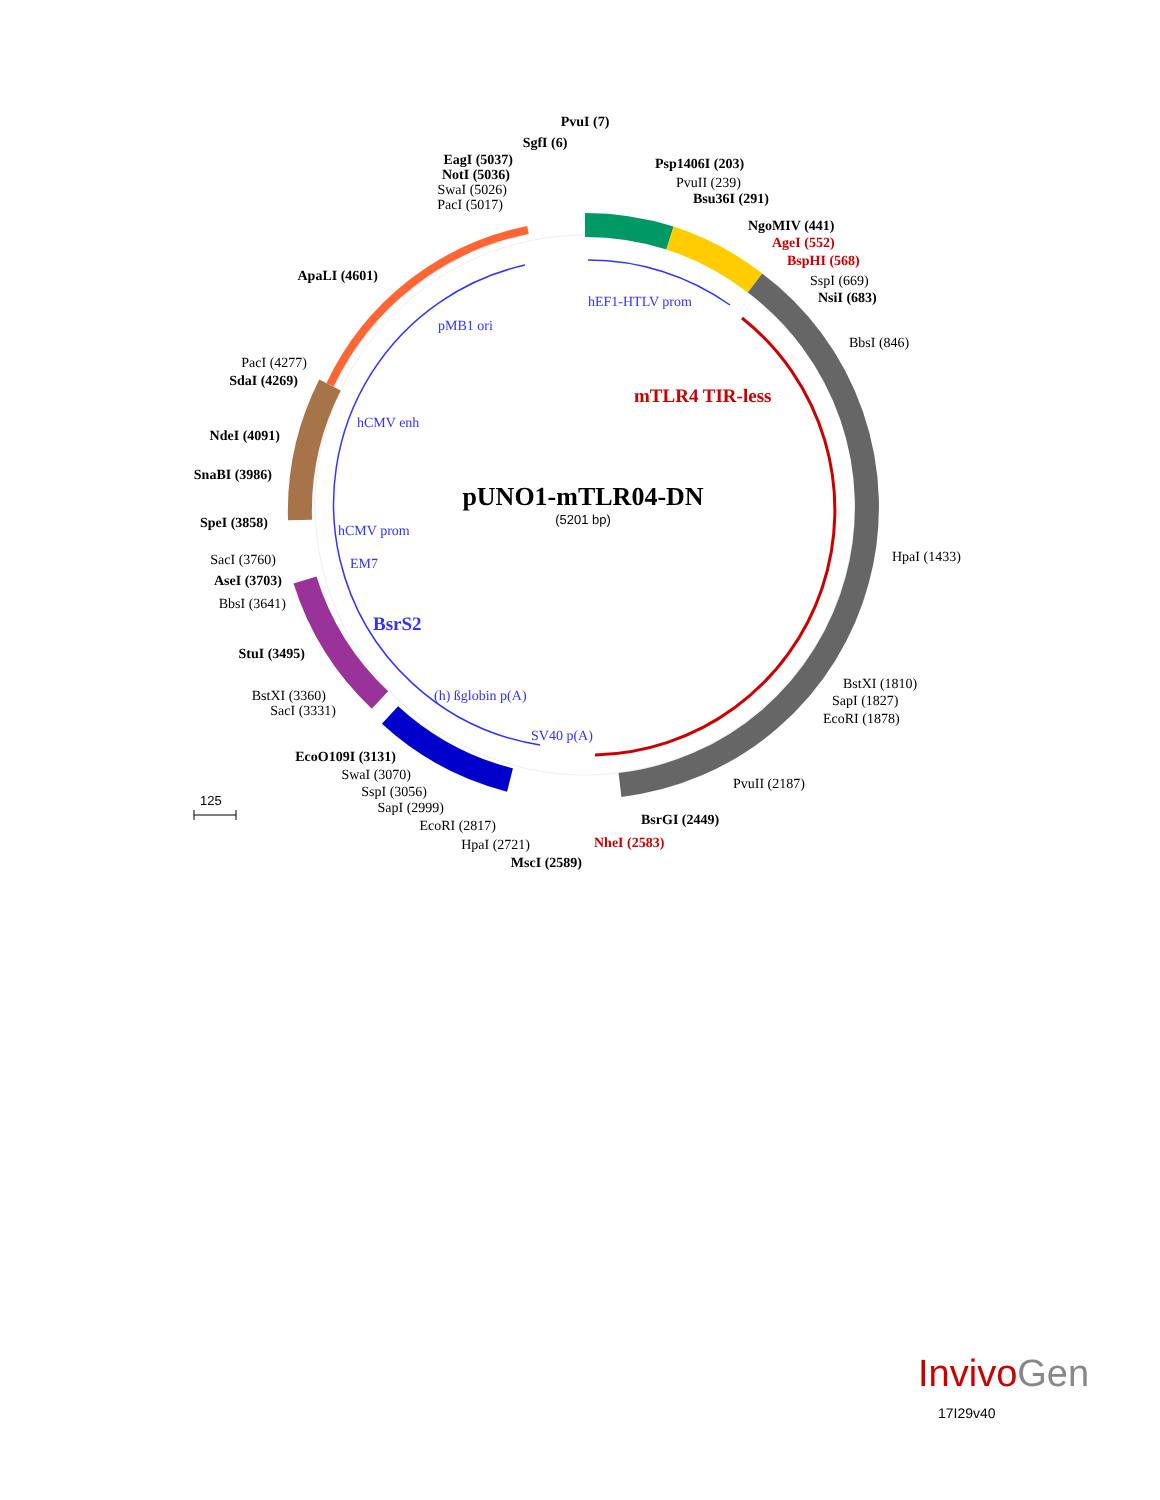PvuI (7)
SgfI (6)
EagI (5037)
NotI (5036)
SwaI (5026)
PacI (5017)
Psp1406I (203)
PvuII (239)
Bsu36I (291)
NgoMIV (441)
AgeI (552)
BspHI (568)
SspI (669)
NsiI (683)
BbsI (846)
HpaI (1433)
BstXI (1810)
SapI (1827)
EcoRI (1878)
PvuII (2187)
BsrGI (2449)
NheI (2583)
MscI (2589)
HpaI (2721)
EcoRI (2817)
SapI (2999)
SspI (3056)
SwaI (3070)
EcoO109I (3131)
SacI (3331)
BstXI (3360)
StuI (3495)
BbsI (3641)
AseI (3703)
SacI (3760)
SpeI (3858)
SnaBI (3986)
NdeI (4091)
SdaI (4269)
PacI (4277)
ApaLI (4601)
hEF1-HTLV prom
pMB1 ori
hCMV enh
hCMV prom
EM7
BsrS2
(h) ßglobin p(A)
SV40 p(A)
mTLR4 TIR-less
pUNO1-mTLR04-DN
(5201 bp)
125
I nvivoGen
17I29v40